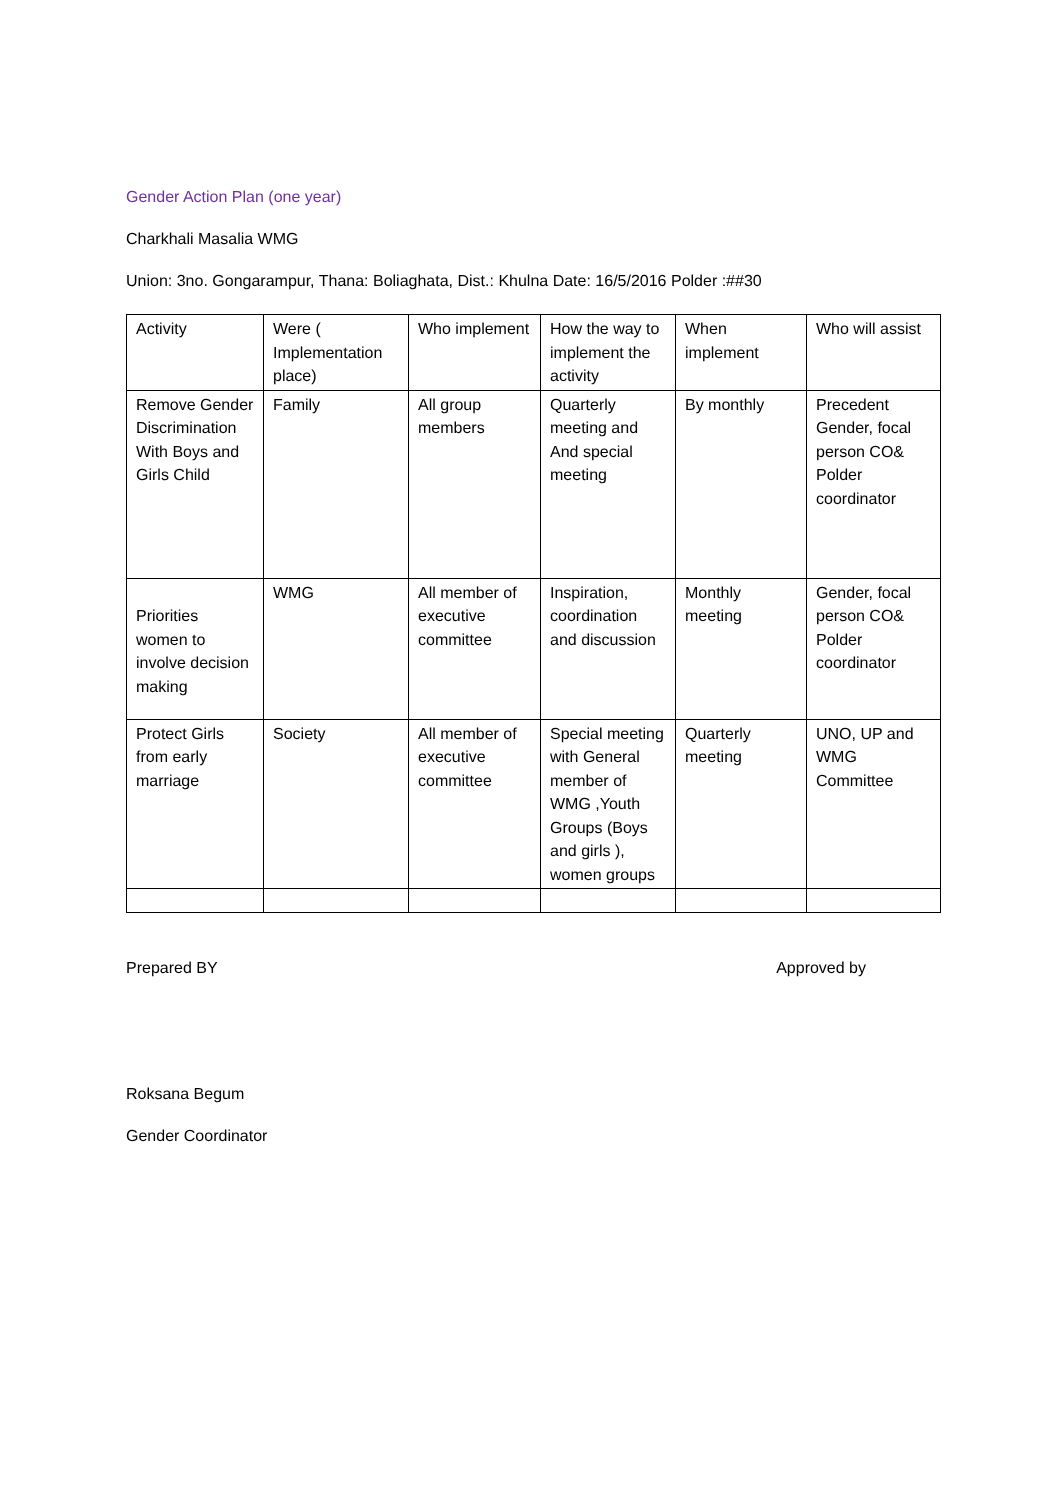Gender Action Plan (one year)
Charkhali Masalia WMG
Union: 3no. Gongarampur, Thana: Boliaghata, Dist.: Khulna Date: 16/5/2016 Polder :##30
| Activity | Were ( Implementation place) | Who implement | How the way to implement the activity | When implement | Who will assist |
| Remove Gender Discrimination With Boys and Girls Child | Family | All group members | Quarterly meeting and And special meeting | By monthly | Precedent Gender, focal person CO& Polder coordinator |
| Priorities women to involve decision making | WMG | All member of executive committee | Inspiration, coordination and discussion | Monthly meeting | Gender, focal person CO& Polder coordinator |
| Protect Girls from early marriage | Society | All member of executive committee | Special meeting with General member of WMG ,Youth Groups (Boys and girls ), women groups | Quarterly meeting | UNO, UP and WMG Committee |
Prepared BY Approved by
Roksana Begum
Gender Coordinator